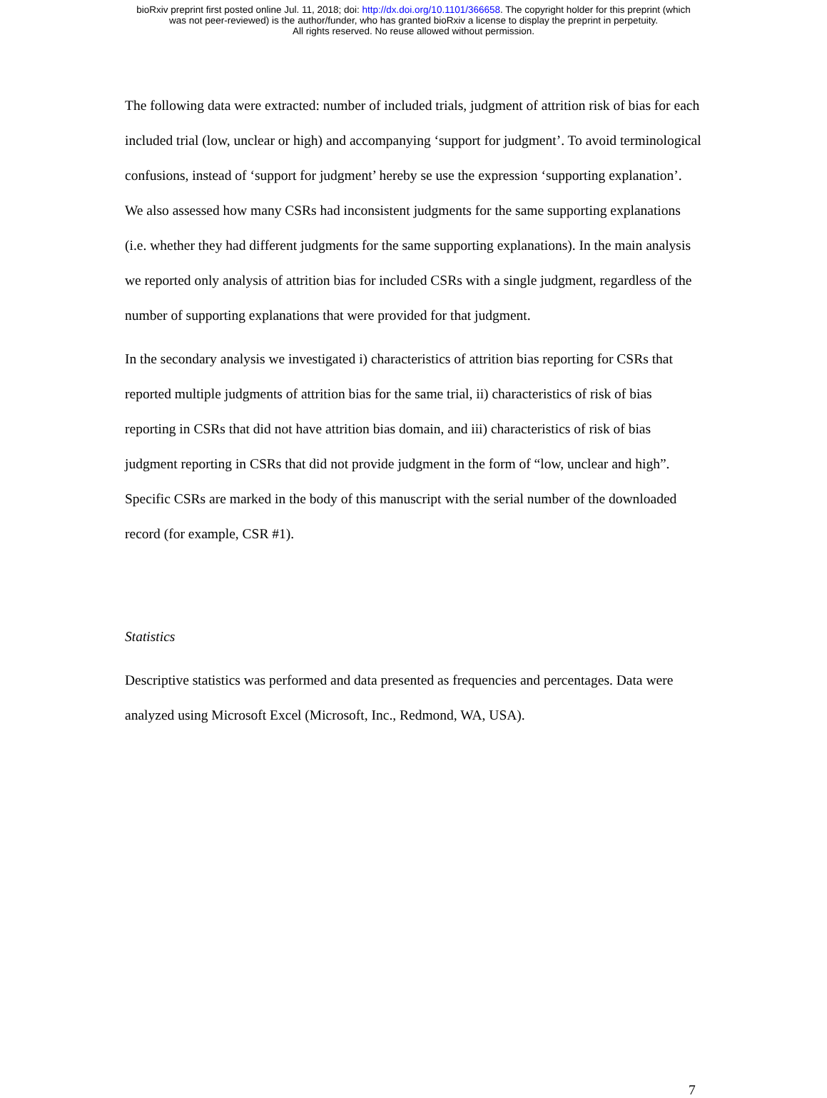bioRxiv preprint first posted online Jul. 11, 2018; doi: http://dx.doi.org/10.1101/366658. The copyright holder for this preprint (which
was not peer-reviewed) is the author/funder, who has granted bioRxiv a license to display the preprint in perpetuity.
All rights reserved. No reuse allowed without permission.
The following data were extracted: number of included trials, judgment of attrition risk of bias for each included trial (low, unclear or high) and accompanying ‘support for judgment’. To avoid terminological confusions, instead of ‘support for judgment’ hereby se use the expression ‘supporting explanation’. We also assessed how many CSRs had inconsistent judgments for the same supporting explanations (i.e. whether they had different judgments for the same supporting explanations). In the main analysis we reported only analysis of attrition bias for included CSRs with a single judgment, regardless of the number of supporting explanations that were provided for that judgment.
In the secondary analysis we investigated i) characteristics of attrition bias reporting for CSRs that reported multiple judgments of attrition bias for the same trial, ii) characteristics of risk of bias reporting in CSRs that did not have attrition bias domain, and iii) characteristics of risk of bias judgment reporting in CSRs that did not provide judgment in the form of “low, unclear and high”. Specific CSRs are marked in the body of this manuscript with the serial number of the downloaded record (for example, CSR #1).
Statistics
Descriptive statistics was performed and data presented as frequencies and percentages. Data were analyzed using Microsoft Excel (Microsoft, Inc., Redmond, WA, USA).
7